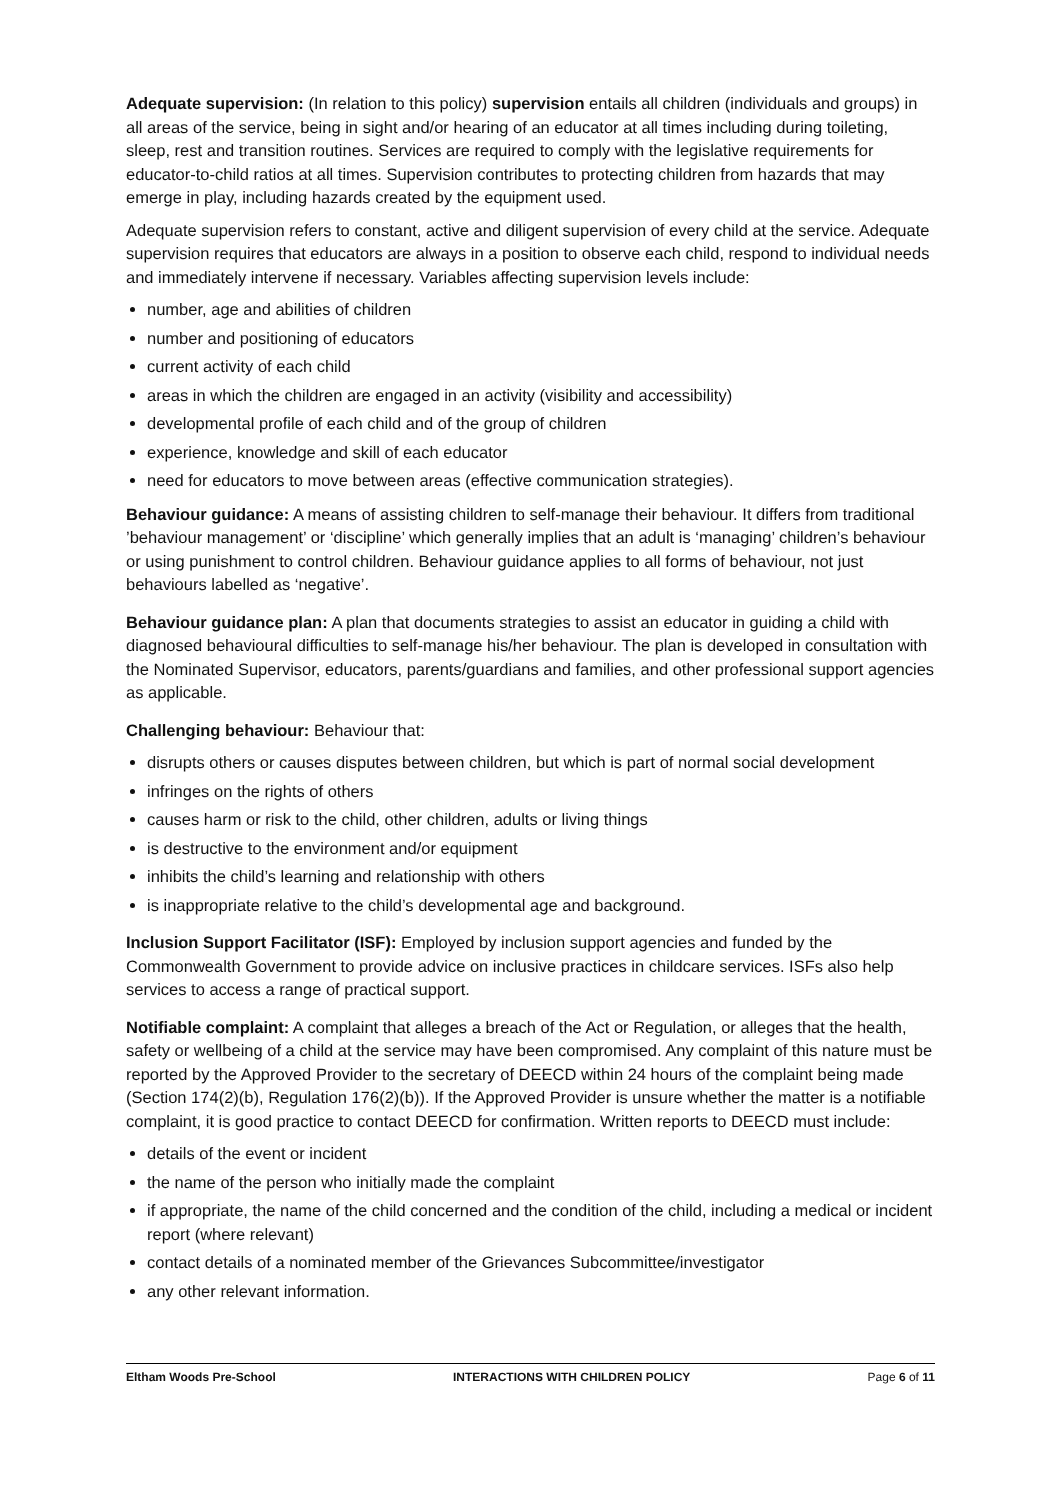Adequate supervision: (In relation to this policy) supervision entails all children (individuals and groups) in all areas of the service, being in sight and/or hearing of an educator at all times including during toileting, sleep, rest and transition routines. Services are required to comply with the legislative requirements for educator-to-child ratios at all times. Supervision contributes to protecting children from hazards that may emerge in play, including hazards created by the equipment used.
Adequate supervision refers to constant, active and diligent supervision of every child at the service. Adequate supervision requires that educators are always in a position to observe each child, respond to individual needs and immediately intervene if necessary. Variables affecting supervision levels include:
number, age and abilities of children
number and positioning of educators
current activity of each child
areas in which the children are engaged in an activity (visibility and accessibility)
developmental profile of each child and of the group of children
experience, knowledge and skill of each educator
need for educators to move between areas (effective communication strategies).
Behaviour guidance: A means of assisting children to self-manage their behaviour. It differs from traditional ’behaviour management’ or ‘discipline’ which generally implies that an adult is ‘managing’ children’s behaviour or using punishment to control children. Behaviour guidance applies to all forms of behaviour, not just behaviours labelled as ‘negative’.
Behaviour guidance plan: A plan that documents strategies to assist an educator in guiding a child with diagnosed behavioural difficulties to self-manage his/her behaviour. The plan is developed in consultation with the Nominated Supervisor, educators, parents/guardians and families, and other professional support agencies as applicable.
Challenging behaviour: Behaviour that:
disrupts others or causes disputes between children, but which is part of normal social development
infringes on the rights of others
causes harm or risk to the child, other children, adults or living things
is destructive to the environment and/or equipment
inhibits the child’s learning and relationship with others
is inappropriate relative to the child’s developmental age and background.
Inclusion Support Facilitator (ISF): Employed by inclusion support agencies and funded by the Commonwealth Government to provide advice on inclusive practices in childcare services. ISFs also help services to access a range of practical support.
Notifiable complaint: A complaint that alleges a breach of the Act or Regulation, or alleges that the health, safety or wellbeing of a child at the service may have been compromised. Any complaint of this nature must be reported by the Approved Provider to the secretary of DEECD within 24 hours of the complaint being made (Section 174(2)(b), Regulation 176(2)(b)). If the Approved Provider is unsure whether the matter is a notifiable complaint, it is good practice to contact DEECD for confirmation. Written reports to DEECD must include:
details of the event or incident
the name of the person who initially made the complaint
if appropriate, the name of the child concerned and the condition of the child, including a medical or incident report (where relevant)
contact details of a nominated member of the Grievances Subcommittee/investigator
any other relevant information.
Eltham Woods Pre-School INTERACTIONS WITH CHILDREN POLICY Page 6 of 11